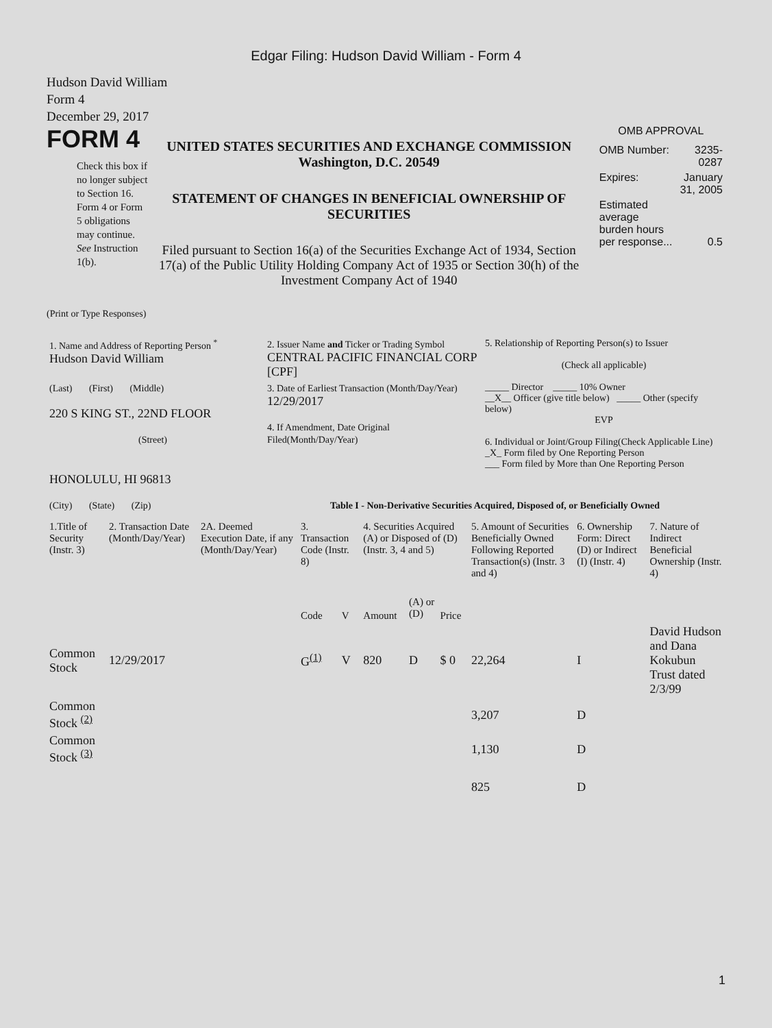Edgar Filing: Hudson David William - Form 4
Hudson David William
Form 4
December 29, 2017
FORM 4
Check this box if no longer subject to Section 16. Form 4 or Form 5 obligations may continue. See Instruction 1(b).
UNITED STATES SECURITIES AND EXCHANGE COMMISSION
Washington, D.C. 20549
STATEMENT OF CHANGES IN BENEFICIAL OWNERSHIP OF SECURITIES
Filed pursuant to Section 16(a) of the Securities Exchange Act of 1934, Section 17(a) of the Public Utility Holding Company Act of 1935 or Section 30(h) of the Investment Company Act of 1940
OMB APPROVAL
| OMB Number: | 3235-0287 |
| Expires: | January 31, 2005 |
| Estimated average burden hours per response... | 0.5 |
(Print or Type Responses)
| 1. Name and Address of Reporting Person <sup>*</sup> Hudson David William | 2. Issuer Name and Ticker or Trading Symbol CENTRAL PACIFIC FINANCIAL CORP [CPF] | 5. Relationship of Reporting Person(s) to Issuer (Check all applicable) |
| (Last) (First) (Middle) 220 S KING ST., 22ND FLOOR (Street) | 3. Date of Earliest Transaction (Month/Day/Year) 12/29/2017 4. If Amendment, Date Original Filed(Month/Day/Year) | _____ Director _____ 10% Owner __X__ Officer (give title below) _____ Other (specify below) EVP 6. Individual or Joint/Group Filing(Check Applicable Line) _X_ Form filed by One Reporting Person ___ Form filed by More than One Reporting Person |
| HONOLULU, HI 96813 (City) (State) (Zip) | Table I - Non-Derivative Securities Acquired, Disposed of, or Beneficially Owned | |
| 1.Title of Security (Instr. 3) | 2. Transaction Date (Month/Day/Year) | 2A. Deemed Execution Date, if any (Month/Day/Year) | 3. Transaction Code (Instr. 8) | | 4. Securities Acquired (A) or Disposed of (D) (Instr. 3, 4 and 5) | | | 5. Amount of Securities Beneficially Owned Following Reported Transaction(s) (Instr. 3 and 4) | 6. Ownership Form: Direct (D) or Indirect (I) (Instr. 4) | 7. Nature of Indirect Beneficial Ownership (Instr. 4) |
| --- | --- | --- | --- | --- | --- | --- | --- | --- | --- | --- |
| | | | Code | V | Amount | (A) or (D) | Price | | | |
| Common Stock | 12/29/2017 | | G<sup>(1)</sup> | V | 820 | D | $ 0 | 22,264 | I | David Hudson and Dana Kokubun Trust dated 2/3/99 |
| Common Stock <sup>(2)</sup> | | | | | | | | 3,207 | D | |
| Common Stock <sup>(3)</sup> | | | | | | | | 1,130 | D | |
| | | | | | | | | 825 | D | |
1